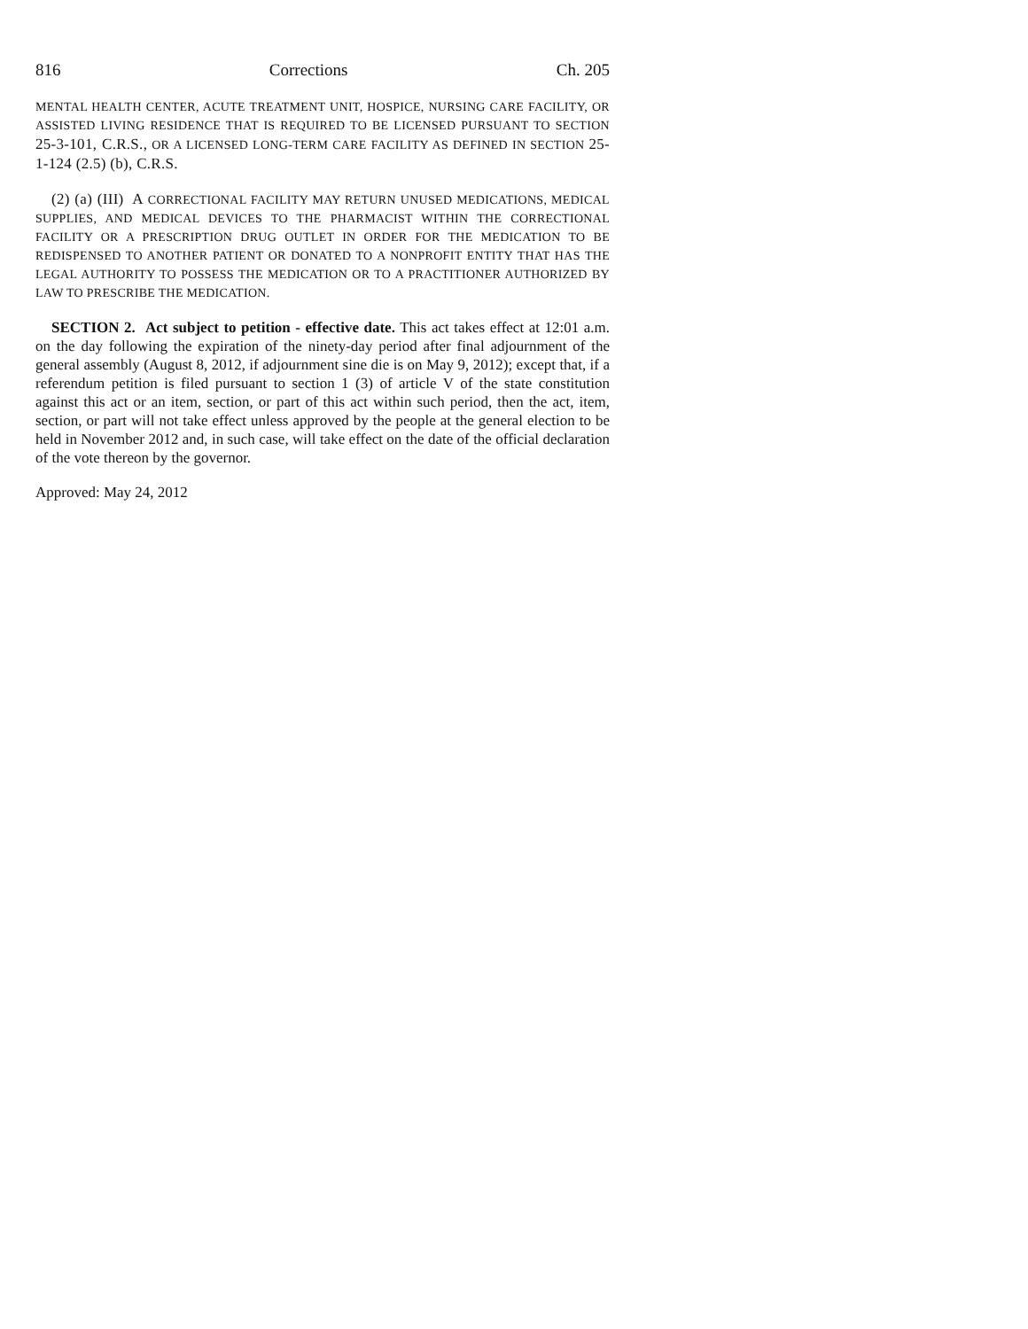816 Corrections Ch. 205
MENTAL HEALTH CENTER, ACUTE TREATMENT UNIT, HOSPICE, NURSING CARE FACILITY, OR ASSISTED LIVING RESIDENCE THAT IS REQUIRED TO BE LICENSED PURSUANT TO SECTION 25-3-101, C.R.S., OR A LICENSED LONG-TERM CARE FACILITY AS DEFINED IN SECTION 25-1-124 (2.5) (b), C.R.S.
(2) (a) (III) A CORRECTIONAL FACILITY MAY RETURN UNUSED MEDICATIONS, MEDICAL SUPPLIES, AND MEDICAL DEVICES TO THE PHARMACIST WITHIN THE CORRECTIONAL FACILITY OR A PRESCRIPTION DRUG OUTLET IN ORDER FOR THE MEDICATION TO BE REDISPENSED TO ANOTHER PATIENT OR DONATED TO A NONPROFIT ENTITY THAT HAS THE LEGAL AUTHORITY TO POSSESS THE MEDICATION OR TO A PRACTITIONER AUTHORIZED BY LAW TO PRESCRIBE THE MEDICATION.
SECTION 2. Act subject to petition - effective date. This act takes effect at 12:01 a.m. on the day following the expiration of the ninety-day period after final adjournment of the general assembly (August 8, 2012, if adjournment sine die is on May 9, 2012); except that, if a referendum petition is filed pursuant to section 1 (3) of article V of the state constitution against this act or an item, section, or part of this act within such period, then the act, item, section, or part will not take effect unless approved by the people at the general election to be held in November 2012 and, in such case, will take effect on the date of the official declaration of the vote thereon by the governor.
Approved: May 24, 2012